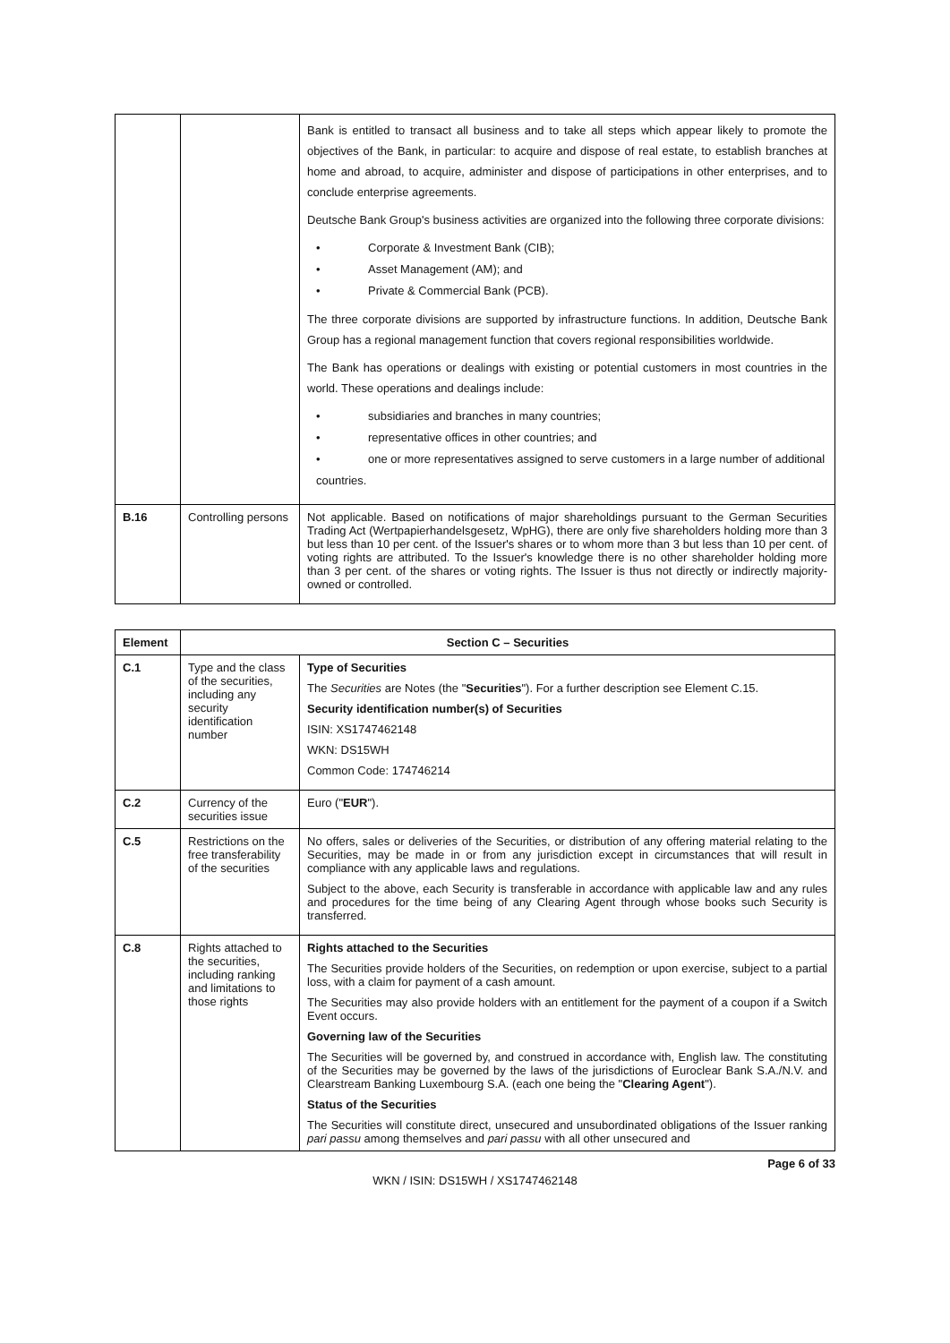| | | Bank is entitled to transact all business and to take all steps which appear likely to promote the objectives of the Bank, in particular: to acquire and dispose of real estate, to establish branches at home and abroad, to acquire, administer and dispose of participations in other enterprises, and to conclude enterprise agreements. Deutsche Bank Group's business activities are organized into the following three corporate divisions: • Corporate & Investment Bank (CIB); • Asset Management (AM); and • Private & Commercial Bank (PCB). The three corporate divisions are supported by infrastructure functions. In addition, Deutsche Bank Group has a regional management function that covers regional responsibilities worldwide. The Bank has operations or dealings with existing or potential customers in most countries in the world. These operations and dealings include: • subsidiaries and branches in many countries; • representative offices in other countries; and • one or more representatives assigned to serve customers in a large number of additional countries. |
| B.16 | Controlling persons | Not applicable. Based on notifications of major shareholdings pursuant to the German Securities Trading Act (Wertpapierhandelsgesetz, WpHG), there are only five shareholders holding more than 3 but less than 10 per cent. of the Issuer's shares or to whom more than 3 but less than 10 per cent. of voting rights are attributed. To the Issuer's knowledge there is no other shareholder holding more than 3 per cent. of the shares or voting rights. The Issuer is thus not directly or indirectly majority-owned or controlled. |
| Element | Section C – Securities | |
| --- | --- | --- |
| C.1 | Type and the class of the securities, including any security identification number | Type of Securities The Securities are Notes (the " Securities "). For a further description see Element C.15. Security identification number(s) of Securities ISIN: XS1747462148 WKN: DS15WH Common Code: 174746214 |
| C.2 | Currency of the securities issue | Euro (" EUR "). |
| C.5 | Restrictions on the free transferability of the securities | No offers, sales or deliveries of the Securities, or distribution of any offering material relating to the Securities, may be made in or from any jurisdiction except in circumstances that will result in compliance with any applicable laws and regulations. Subject to the above, each Security is transferable in accordance with applicable law and any rules and procedures for the time being of any Clearing Agent through whose books such Security is transferred. |
| C.8 | Rights attached to the securities, including ranking and limitations to those rights | Rights attached to the Securities The Securities provide holders of the Securities, on redemption or upon exercise, subject to a partial loss, with a claim for payment of a cash amount. The Securities may also provide holders with an entitlement for the payment of a coupon if a Switch Event occurs. Governing law of the Securities The Securities will be governed by, and construed in accordance with, English law. The constituting of the Securities may be governed by the laws of the jurisdictions of Euroclear Bank S.A./N.V. and Clearstream Banking Luxembourg S.A. (each one being the " Clearing Agent "). Status of the Securities The Securities will constitute direct, unsecured and unsubordinated obligations of the Issuer ranking pari passu among themselves and pari passu with all other unsecured and |
Page 6 of 33
WKN / ISIN: DS15WH / XS1747462148